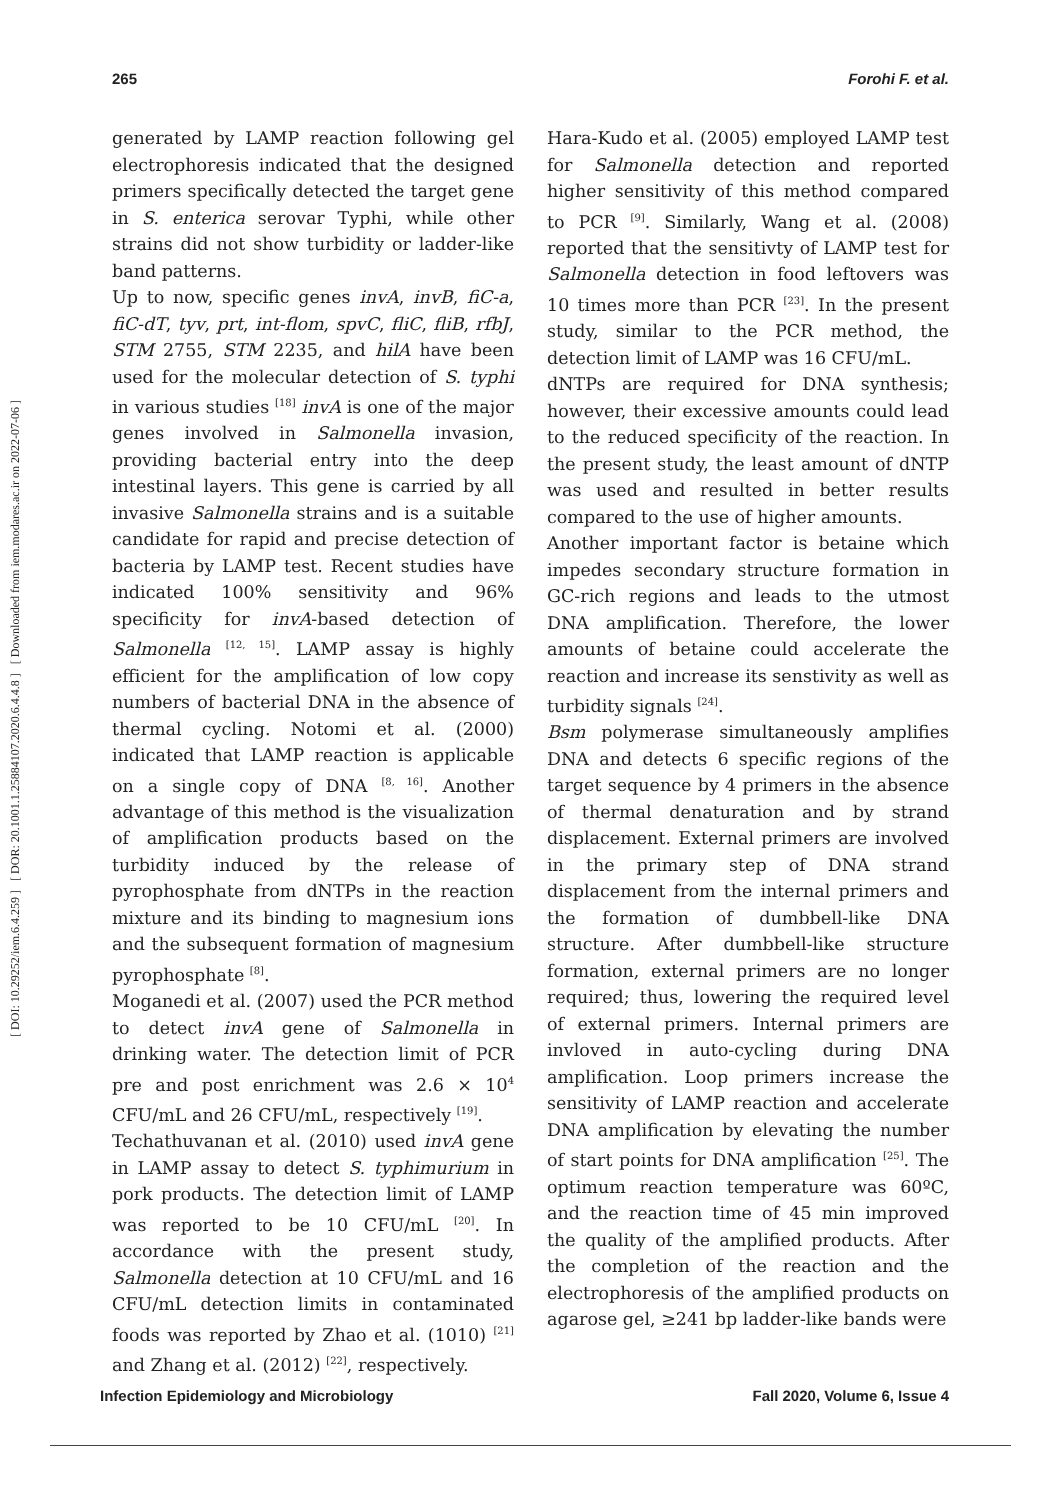265 Forohi F. et al.
[ DOI: 10.29252/iem.6.4.259 ] [ DOR: 20.1001.1.25884107.2020.6.4.4.8 ] [ Downloaded from iem.modares.ac.ir on 2022-07-06 ]
generated by LAMP reaction following gel electrophoresis indicated that the designed primers specifically detected the target gene in S. enterica serovar Typhi, while other strains did not show turbidity or ladder-like band patterns.
Up to now, specific genes invA, invB, fiC-a, fiC-dT, tyv, prt, int-flom, spvC, fliC, fliB, rfbJ, STM 2755, STM 2235, and hilA have been used for the molecular detection of S. typhi in various studies <sup>[18]</sup> invA is one of the major genes involved in Salmonella invasion, providing bacterial entry into the deep intestinal layers. This gene is carried by all invasive Salmonella strains and is a suitable candidate for rapid and precise detection of bacteria by LAMP test. Recent studies have indicated 100% sensitivity and 96% specificity for invA-based detection of Salmonella <sup>[12, 15]</sup>. LAMP assay is highly efficient for the amplification of low copy numbers of bacterial DNA in the absence of thermal cycling. Notomi et al. (2000) indicated that LAMP reaction is applicable on a single copy of DNA <sup>[8, 16]</sup>. Another advantage of this method is the visualization of amplification products based on the turbidity induced by the release of pyrophosphate from dNTPs in the reaction mixture and its binding to magnesium ions and the subsequent formation of magnesium pyrophosphate <sup>[8]</sup>.
Moganedi et al. (2007) used the PCR method to detect invA gene of Salmonella in drinking water. The detection limit of PCR pre and post enrichment was 2.6 × 10<sup>4</sup> CFU/mL and 26 CFU/mL, respectively <sup>[19]</sup>.
Techathuvanan et al. (2010) used invA gene in LAMP assay to detect S. typhimurium in pork products. The detection limit of LAMP was reported to be 10 CFU/mL <sup>[20]</sup>. In accordance with the present study, Salmonella detection at 10 CFU/mL and 16 CFU/mL detection limits in contaminated foods was reported by Zhao et al. (1010) <sup>[21]</sup> and Zhang et al. (2012) <sup>[22]</sup>, respectively.
Hara-Kudo et al. (2005) employed LAMP test for Salmonella detection and reported higher sensitivity of this method compared to PCR <sup>[9]</sup>. Similarly, Wang et al. (2008) reported that the sensitivty of LAMP test for Salmonella detection in food leftovers was 10 times more than PCR <sup>[23]</sup>. In the present study, similar to the PCR method, the detection limit of LAMP was 16 CFU/mL.
dNTPs are required for DNA synthesis; however, their excessive amounts could lead to the reduced specificity of the reaction. In the present study, the least amount of dNTP was used and resulted in better results compared to the use of higher amounts.
Another important factor is betaine which impedes secondary structure formation in GC-rich regions and leads to the utmost DNA amplification. Therefore, the lower amounts of betaine could accelerate the reaction and increase its senstivity as well as turbidity signals <sup>[24]</sup>.
Bsm polymerase simultaneously amplifies DNA and detects 6 specific regions of the target sequence by 4 primers in the absence of thermal denaturation and by strand displacement. External primers are involved in the primary step of DNA strand displacement from the internal primers and the formation of dumbbell-like DNA structure. After dumbbell-like structure formation, external primers are no longer required; thus, lowering the required level of external primers. Internal primers are invloved in auto-cycling during DNA amplification. Loop primers increase the sensitivity of LAMP reaction and accelerate DNA amplification by elevating the number of start points for DNA amplification <sup>[25]</sup>. The optimum reaction temperature was 60ºC, and the reaction time of 45 min improved the quality of the amplified products. After the completion of the reaction and the electrophoresis of the amplified products on agarose gel, ≥241 bp ladder-like bands were
Infection Epidemiology and Microbiology Fall 2020, Volume 6, Issue 4